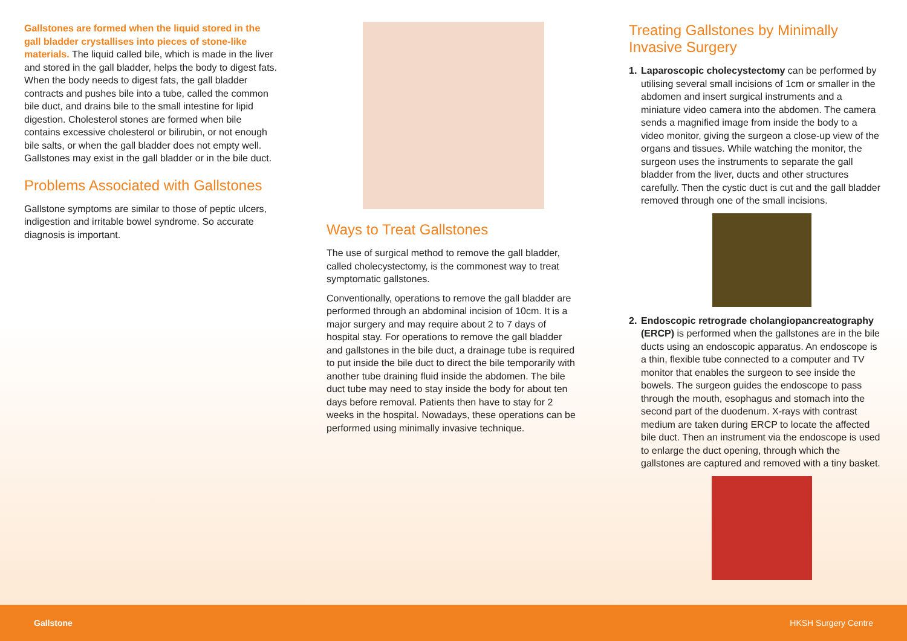Gallstones are formed when the liquid stored in the gall bladder crystallises into pieces of stone-like materials. The liquid called bile, which is made in the liver and stored in the gall bladder, helps the body to digest fats. When the body needs to digest fats, the gall bladder contracts and pushes bile into a tube, called the common bile duct, and drains bile to the small intestine for lipid digestion. Cholesterol stones are formed when bile contains excessive cholesterol or bilirubin, or not enough bile salts, or when the gall bladder does not empty well. Gallstones may exist in the gall bladder or in the bile duct.
Problems Associated with Gallstones
Gallstone symptoms are similar to those of peptic ulcers, indigestion and irritable bowel syndrome. So accurate diagnosis is important.
Ways to Treat Gallstones
The use of surgical method to remove the gall bladder, called cholecystectomy, is the commonest way to treat symptomatic gallstones.
Conventionally, operations to remove the gall bladder are performed through an abdominal incision of 10cm. It is a major surgery and may require about 2 to 7 days of hospital stay. For operations to remove the gall bladder and gallstones in the bile duct, a drainage tube is required to put inside the bile duct to direct the bile temporarily with another tube draining fluid inside the abdomen. The bile duct tube may need to stay inside the body for about ten days before removal. Patients then have to stay for 2 weeks in the hospital. Nowadays, these operations can be performed using minimally invasive technique.
Treating Gallstones by Minimally Invasive Surgery
1. Laparoscopic cholecystectomy can be performed by utilising several small incisions of 1cm or smaller in the abdomen and insert surgical instruments and a miniature video camera into the abdomen. The camera sends a magnified image from inside the body to a video monitor, giving the surgeon a close-up view of the organs and tissues. While watching the monitor, the surgeon uses the instruments to separate the gall bladder from the liver, ducts and other structures carefully. Then the cystic duct is cut and the gall bladder removed through one of the small incisions.
2. Endoscopic retrograde cholangiopancreatography (ERCP) is performed when the gallstones are in the bile ducts using an endoscopic apparatus. An endoscope is a thin, flexible tube connected to a computer and TV monitor that enables the surgeon to see inside the bowels. The surgeon guides the endoscope to pass through the mouth, esophagus and stomach into the second part of the duodenum. X-rays with contrast medium are taken during ERCP to locate the affected bile duct. Then an instrument via the endoscope is used to enlarge the duct opening, through which the gallstones are captured and removed with a tiny basket.
Gallstone HKSH Surgery Centre